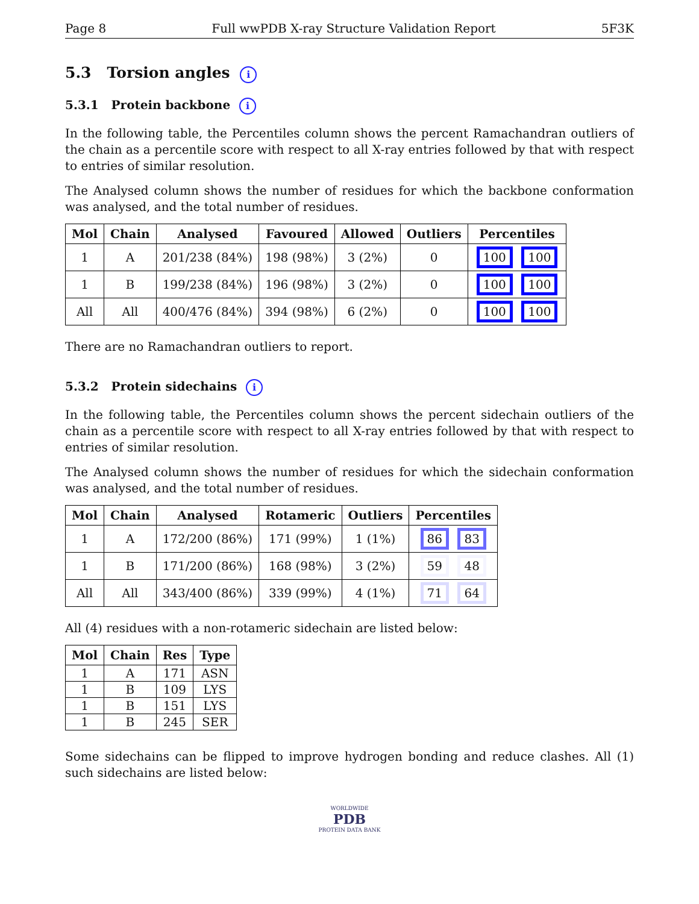Page 8 Full wwPDB X-ray Structure Validation Report 5F3K
5.3 Torsion angles i
5.3.1 Protein backbone i
In the following table, the Percentiles column shows the percent Ramachandran outliers of the chain as a percentile score with respect to all X-ray entries followed by that with respect to entries of similar resolution.
The Analysed column shows the number of residues for which the backbone conformation was analysed, and the total number of residues.
| Mol | Chain | Analysed | Favoured | Allowed | Outliers | Percentiles |
| --- | --- | --- | --- | --- | --- | --- |
| 1 | A | 201/238 (84%) | 198 (98%) | 3 (2%) | 0 | 100 100 |
| 1 | B | 199/238 (84%) | 196 (98%) | 3 (2%) | 0 | 100 100 |
| All | All | 400/476 (84%) | 394 (98%) | 6 (2%) | 0 | 100 100 |
There are no Ramachandran outliers to report.
5.3.2 Protein sidechains i
In the following table, the Percentiles column shows the percent sidechain outliers of the chain as a percentile score with respect to all X-ray entries followed by that with respect to entries of similar resolution.
The Analysed column shows the number of residues for which the sidechain conformation was analysed, and the total number of residues.
| Mol | Chain | Analysed | Rotameric | Outliers | Percentiles |
| --- | --- | --- | --- | --- | --- |
| 1 | A | 172/200 (86%) | 171 (99%) | 1 (1%) | 86 83 |
| 1 | B | 171/200 (86%) | 168 (98%) | 3 (2%) | 59 48 |
| All | All | 343/400 (86%) | 339 (99%) | 4 (1%) | 71 64 |
All (4) residues with a non-rotameric sidechain are listed below:
| Mol | Chain | Res | Type |
| --- | --- | --- | --- |
| 1 | A | 171 | ASN |
| 1 | B | 109 | LYS |
| 1 | B | 151 | LYS |
| 1 | B | 245 | SER |
Some sidechains can be flipped to improve hydrogen bonding and reduce clashes. All (1) such sidechains are listed below:
WORLDWIDE
PDB
PROTEIN DATA BANK